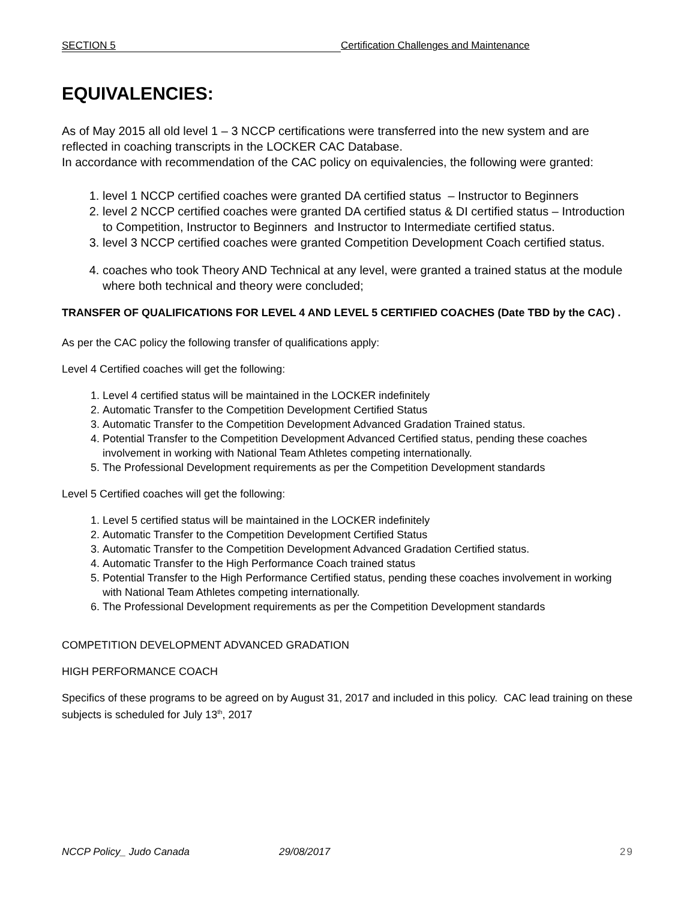SECTION 5 Certification Challenges and Maintenance
EQUIVALENCIES:
As of May 2015 all old level 1 – 3 NCCP certifications were transferred into the new system and are reflected in coaching transcripts in the LOCKER CAC Database.
In accordance with recommendation of the CAC policy on equivalencies, the following were granted:
1. level 1 NCCP certified coaches were granted DA certified status – Instructor to Beginners
2. level 2 NCCP certified coaches were granted DA certified status & DI certified status – Introduction to Competition, Instructor to Beginners and Instructor to Intermediate certified status.
3. level 3 NCCP certified coaches were granted Competition Development Coach certified status.
4. coaches who took Theory AND Technical at any level, were granted a trained status at the module where both technical and theory were concluded;
TRANSFER OF QUALIFICATIONS FOR LEVEL 4 AND LEVEL 5 CERTIFIED COACHES (Date TBD by the CAC) .
As per the CAC policy the following transfer of qualifications apply:
Level 4 Certified coaches will get the following:
1. Level 4 certified status will be maintained in the LOCKER indefinitely
2. Automatic Transfer to the Competition Development Certified Status
3. Automatic Transfer to the Competition Development Advanced Gradation Trained status.
4. Potential Transfer to the Competition Development Advanced Certified status, pending these coaches involvement in working with National Team Athletes competing internationally.
5. The Professional Development requirements as per the Competition Development standards
Level 5 Certified coaches will get the following:
1. Level 5 certified status will be maintained in the LOCKER indefinitely
2. Automatic Transfer to the Competition Development Certified Status
3. Automatic Transfer to the Competition Development Advanced Gradation Certified status.
4. Automatic Transfer to the High Performance Coach trained status
5. Potential Transfer to the High Performance Certified status, pending these coaches involvement in working with National Team Athletes competing internationally.
6. The Professional Development requirements as per the Competition Development standards
COMPETITION DEVELOPMENT ADVANCED GRADATION
HIGH PERFORMANCE COACH
Specifics of these programs to be agreed on by August 31, 2017 and included in this policy. CAC lead training on these subjects is scheduled for July 13<sup>th</sup>, 2017
NCCP Policy_ Judo Canada 29/08/2017 29